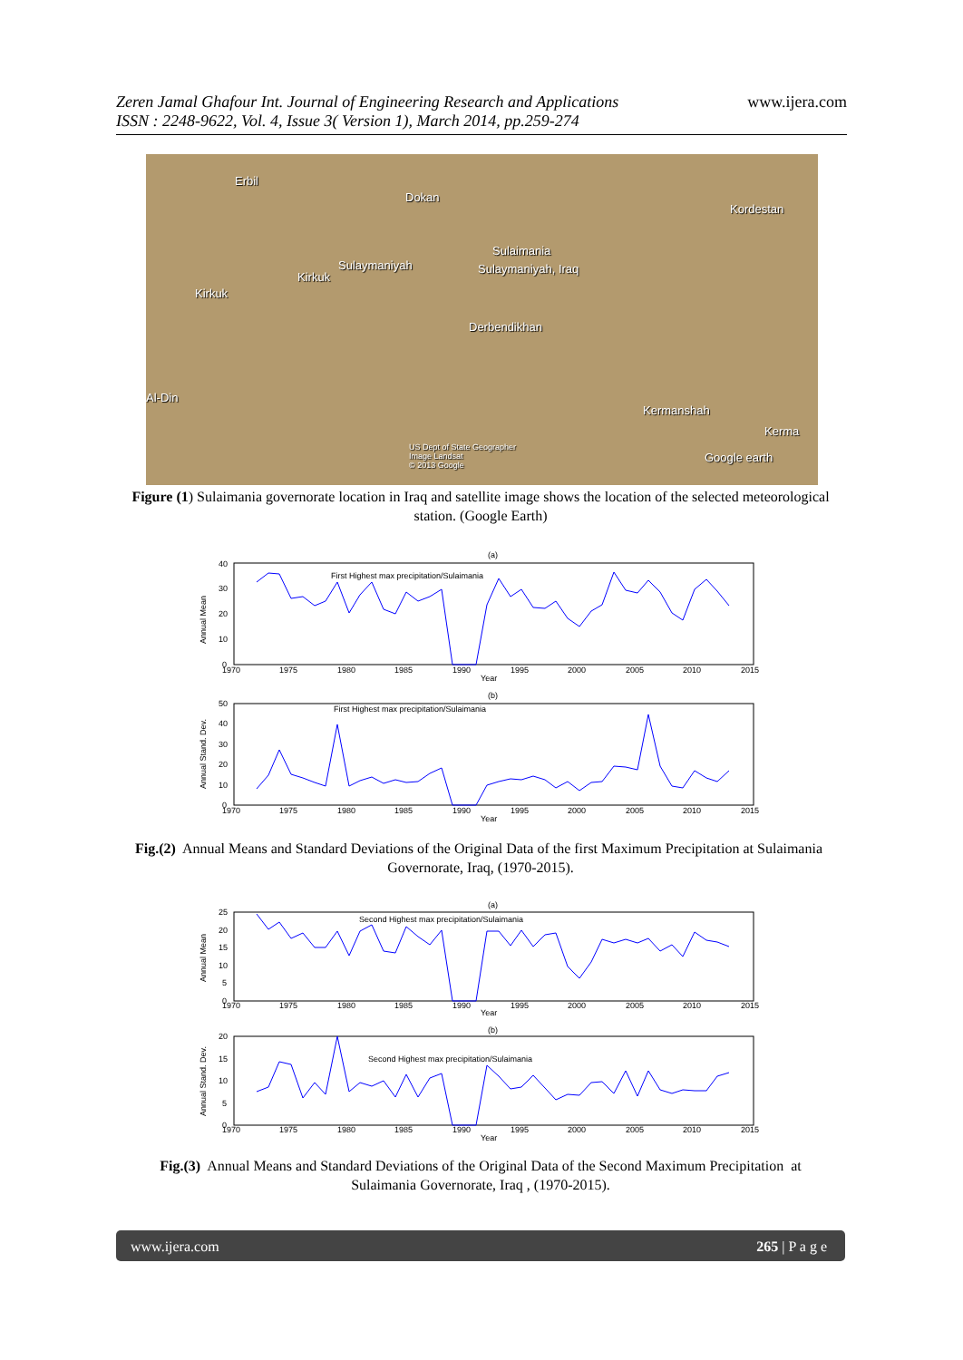Zeren Jamal Ghafour Int. Journal of Engineering Research and Applications
ISSN : 2248-9622, Vol. 4, Issue 3( Version 1), March 2014, pp.259-274
www.ijera.com
Erbil
Dokan
Kordestan
Sulaimania
Sulaymaniyah Sulaymaniyah, Iraq
Kirkuk
Kirkuk
Derbendikhan
Al-Din
Kermanshah
Kerma
US Dept of State Geographer
Image Landsat
© 2013 Google
Google earth
Figure (1) Sulaimania governorate location in Iraq and satellite image shows the location of the selected meteorological station. (Google Earth)
(a)
First Highest max precipitation/Sulaimania
Annual Mean
40
30
20
10
0
1970
1975
1980
1985
1990
1995
2000
2005
2010
2015
Year
(b)
First Highest max precipitation/Sulaimania
Annual Stand. Dev.
50
40
30
20
10
0
1970
1975
1980
1985
1990
1995
2000
2005
2010
2015
Year
Fig.(2) Annual Means and Standard Deviations of the Original Data of the first Maximum Precipitation at Sulaimania Governorate, Iraq, (1970-2015).
(a)
Second Highest max precipitation/Sulaimania
Annual Mean
25
20
15
10
5
0
1970
1975
1980
1985
1990
1995
2000
2005
2010
2015
Year
(b)
Second Highest max precipitation/Sulaimania
Annual Stand. Dev.
20
15
10
5
0
1970
1975
1980
1985
1990
1995
2000
2005
2010
2015
Year
Fig.(3) Annual Means and Standard Deviations of the Original Data of the Second Maximum Precipitation at Sulaimania Governorate, Iraq , (1970-2015).
www.ijera.com 265 | P a g e